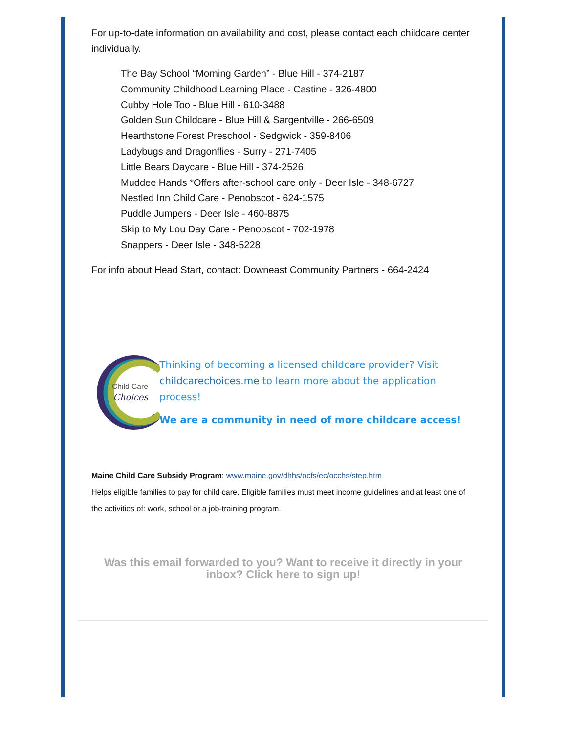For up-to-date information on availability and cost, please contact each childcare center individually.
The Bay School “Morning Garden” - Blue Hill - 374-2187
Community Childhood Learning Place - Castine - 326-4800
Cubby Hole Too - Blue Hill - 610-3488
Golden Sun Childcare - Blue Hill & Sargentville - 266-6509
Hearthstone Forest Preschool - Sedgwick - 359-8406
Ladybugs and Dragonflies - Surry - 271-7405
Little Bears Daycare - Blue Hill - 374-2526
Muddee Hands *Offers after-school care only - Deer Isle - 348-6727
Nestled Inn Child Care - Penobscot - 624-1575
Puddle Jumpers - Deer Isle - 460-8875
Skip to My Lou Day Care - Penobscot - 702-1978
Snappers - Deer Isle - 348-5228
For info about Head Start, contact: Downeast Community Partners - 664-2424
Child Care
Choices
Thinking of becoming a licensed childcare provider? Visit childcarechoices.me to learn more about the application process!
We are a community in need of more childcare access!
Maine Child Care Subsidy Program: www.maine.gov/dhhs/ocfs/ec/occhs/step.htm
Helps eligible families to pay for child care. Eligible families must meet income guidelines and at least one of the activities of: work, school or a job-training program.
Was this email forwarded to you? Want to receive it directly in your inbox? Click here to sign up!